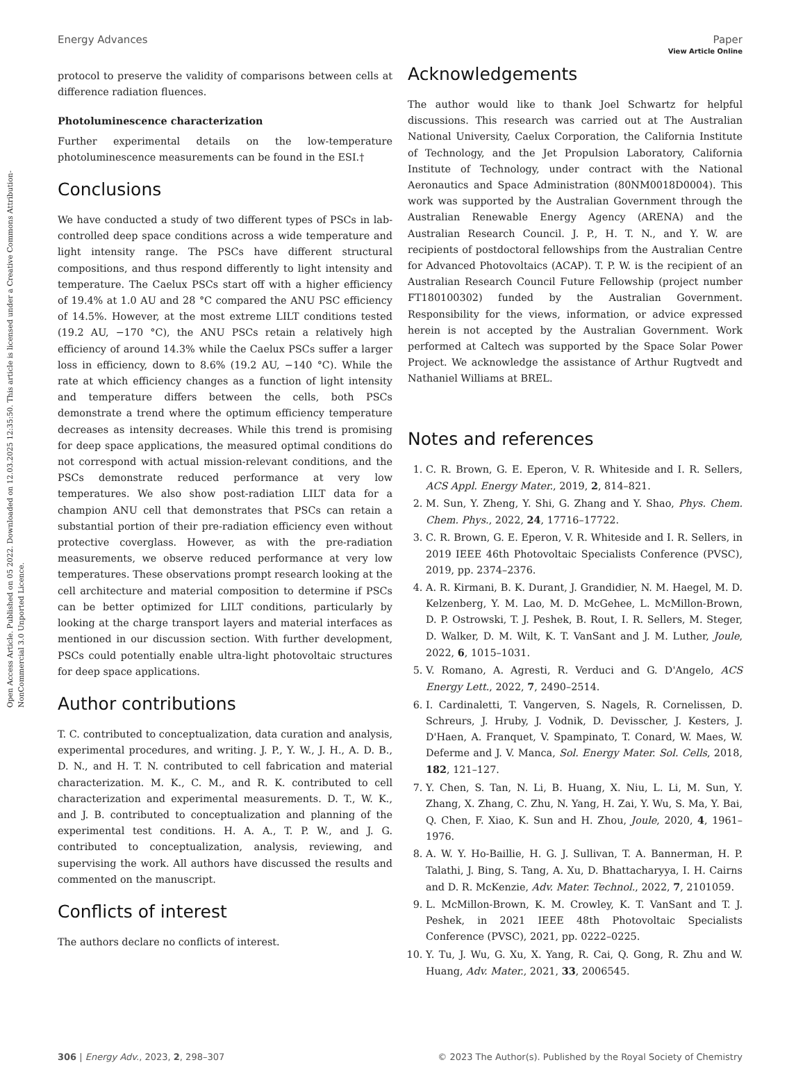View Article Online
Open Access Article. Published on 05 2022. Downloaded on 12.03.2025 12:35:50. This article is licensed under a Creative Commons Attribution-NonCommercial 3.0 Unported Licence.
Energy Advances Paper
protocol to preserve the validity of comparisons between cells at difference radiation fluences.
Photoluminescence characterization
Further experimental details on the low-temperature photoluminescence measurements can be found in the ESI.†
Conclusions
We have conducted a study of two different types of PSCs in lab-controlled deep space conditions across a wide temperature and light intensity range. The PSCs have different structural compositions, and thus respond differently to light intensity and temperature. The Caelux PSCs start off with a higher efficiency of 19.4% at 1.0 AU and 28 °C compared the ANU PSC efficiency of 14.5%. However, at the most extreme LILT conditions tested (19.2 AU, −170 °C), the ANU PSCs retain a relatively high efficiency of around 14.3% while the Caelux PSCs suffer a larger loss in efficiency, down to 8.6% (19.2 AU, −140 °C). While the rate at which efficiency changes as a function of light intensity and temperature differs between the cells, both PSCs demonstrate a trend where the optimum efficiency temperature decreases as intensity decreases. While this trend is promising for deep space applications, the measured optimal conditions do not correspond with actual mission-relevant conditions, and the PSCs demonstrate reduced performance at very low temperatures. We also show post-radiation LILT data for a champion ANU cell that demonstrates that PSCs can retain a substantial portion of their pre-radiation efficiency even without protective coverglass. However, as with the pre-radiation measurements, we observe reduced performance at very low temperatures. These observations prompt research looking at the cell architecture and material composition to determine if PSCs can be better optimized for LILT conditions, particularly by looking at the charge transport layers and material interfaces as mentioned in our discussion section. With further development, PSCs could potentially enable ultra-light photovoltaic structures for deep space applications.
Author contributions
T. C. contributed to conceptualization, data curation and analysis, experimental procedures, and writing. J. P., Y. W., J. H., A. D. B., D. N., and H. T. N. contributed to cell fabrication and material characterization. M. K., C. M., and R. K. contributed to cell characterization and experimental measurements. D. T., W. K., and J. B. contributed to conceptualization and planning of the experimental test conditions. H. A. A., T. P. W., and J. G. contributed to conceptualization, analysis, reviewing, and supervising the work. All authors have discussed the results and commented on the manuscript.
Conflicts of interest
The authors declare no conflicts of interest.
Acknowledgements
The author would like to thank Joel Schwartz for helpful discussions. This research was carried out at The Australian National University, Caelux Corporation, the California Institute of Technology, and the Jet Propulsion Laboratory, California Institute of Technology, under contract with the National Aeronautics and Space Administration (80NM0018D0004). This work was supported by the Australian Government through the Australian Renewable Energy Agency (ARENA) and the Australian Research Council. J. P., H. T. N., and Y. W. are recipients of postdoctoral fellowships from the Australian Centre for Advanced Photovoltaics (ACAP). T. P. W. is the recipient of an Australian Research Council Future Fellowship (project number FT180100302) funded by the Australian Government. Responsibility for the views, information, or advice expressed herein is not accepted by the Australian Government. Work performed at Caltech was supported by the Space Solar Power Project. We acknowledge the assistance of Arthur Rugtvedt and Nathaniel Williams at BREL.
Notes and references
1. C. R. Brown, G. E. Eperon, V. R. Whiteside and I. R. Sellers, ACS Appl. Energy Mater., 2019, 2, 814–821.
2. M. Sun, Y. Zheng, Y. Shi, G. Zhang and Y. Shao, Phys. Chem. Chem. Phys., 2022, 24, 17716–17722.
3. C. R. Brown, G. E. Eperon, V. R. Whiteside and I. R. Sellers, in 2019 IEEE 46th Photovoltaic Specialists Conference (PVSC), 2019, pp. 2374–2376.
4. A. R. Kirmani, B. K. Durant, J. Grandidier, N. M. Haegel, M. D. Kelzenberg, Y. M. Lao, M. D. McGehee, L. McMillon-Brown, D. P. Ostrowski, T. J. Peshek, B. Rout, I. R. Sellers, M. Steger, D. Walker, D. M. Wilt, K. T. VanSant and J. M. Luther, Joule, 2022, 6, 1015–1031.
5. V. Romano, A. Agresti, R. Verduci and G. D'Angelo, ACS Energy Lett., 2022, 7, 2490–2514.
6. I. Cardinaletti, T. Vangerven, S. Nagels, R. Cornelissen, D. Schreurs, J. Hruby, J. Vodnik, D. Devisscher, J. Kesters, J. D'Haen, A. Franquet, V. Spampinato, T. Conard, W. Maes, W. Deferme and J. V. Manca, Sol. Energy Mater. Sol. Cells, 2018, 182, 121–127.
7. Y. Chen, S. Tan, N. Li, B. Huang, X. Niu, L. Li, M. Sun, Y. Zhang, X. Zhang, C. Zhu, N. Yang, H. Zai, Y. Wu, S. Ma, Y. Bai, Q. Chen, F. Xiao, K. Sun and H. Zhou, Joule, 2020, 4, 1961–1976.
8. A. W. Y. Ho-Baillie, H. G. J. Sullivan, T. A. Bannerman, H. P. Talathi, J. Bing, S. Tang, A. Xu, D. Bhattacharyya, I. H. Cairns and D. R. McKenzie, Adv. Mater. Technol., 2022, 7, 2101059.
9. L. McMillon-Brown, K. M. Crowley, K. T. VanSant and T. J. Peshek, in 2021 IEEE 48th Photovoltaic Specialists Conference (PVSC), 2021, pp. 0222–0225.
10. Y. Tu, J. Wu, G. Xu, X. Yang, R. Cai, Q. Gong, R. Zhu and W. Huang, Adv. Mater., 2021, 33, 2006545.
306 | Energy Adv., 2023, 2, 298–307 © 2023 The Author(s). Published by the Royal Society of Chemistry